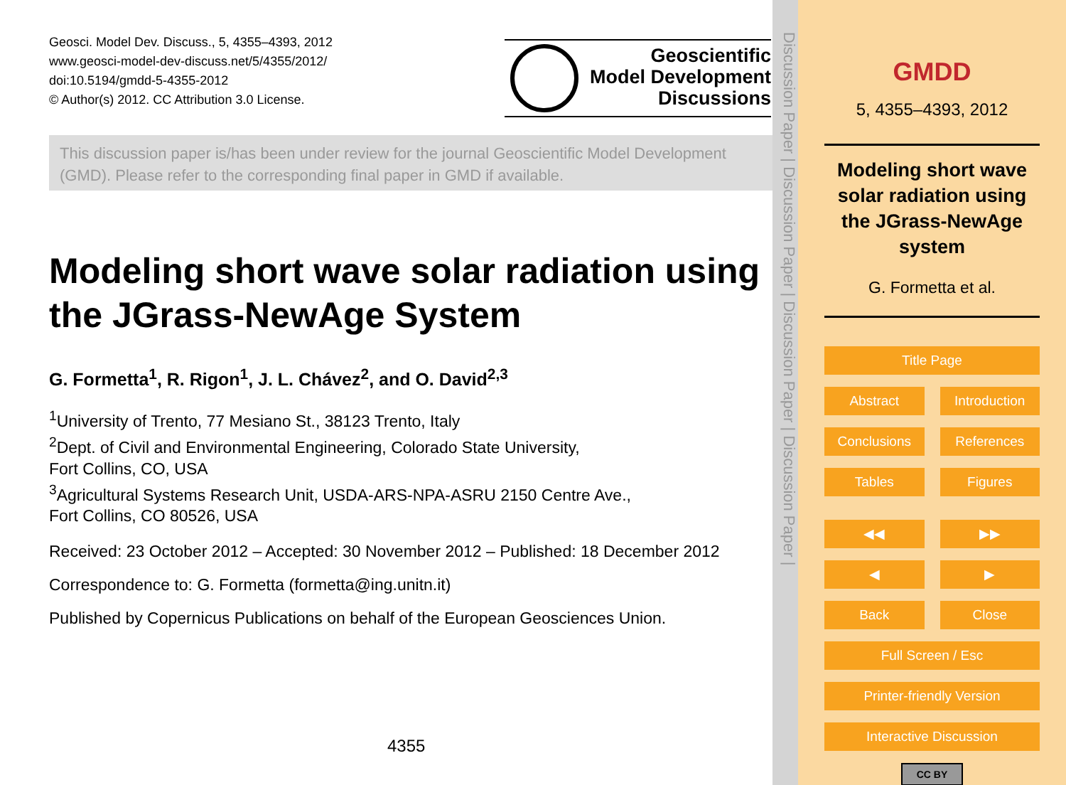Geosci. Model Dev. Discuss., 5, 4355–4393, 2012
www.geosci-model-dev-discuss.net/5/4355/2012/
doi:10.5194/gmdd-5-4355-2012
© Author(s) 2012. CC Attribution 3.0 License.
Geoscientific
Model Development
Discussions
This discussion paper is/has been under review for the journal Geoscientific Model Development (GMD). Please refer to the corresponding final paper in GMD if available.
Modeling short wave solar radiation using the JGrass-NewAge System
G. Formetta<sup>1</sup>, R. Rigon<sup>1</sup>, J. L. Chávez<sup>2</sup>, and O. David<sup>2,3</sup>
<sup>1</sup> University of Trento, 77 Mesiano St., 38123 Trento, Italy
<sup>2</sup> Dept. of Civil and Environmental Engineering, Colorado State University,
Fort Collins, CO, USA
<sup>3</sup> Agricultural Systems Research Unit, USDA-ARS-NPA-ASRU 2150 Centre Ave.,
Fort Collins, CO 80526, USA
Received: 23 October 2012 – Accepted: 30 November 2012 – Published: 18 December 2012
Correspondence to: G. Formetta (formetta@ing.unitn.it)
Published by Copernicus Publications on behalf of the European Geosciences Union.
4355
Discussion Paper | Discussion Paper | Discussion Paper | Discussion Paper |
GMDD
5, 4355–4393, 2012
Modeling short wave solar radiation using the JGrass-NewAge system
G. Formetta et al.
Title Page
Abstract Introduction
Conclusions References
Tables Figures
◀◀ ▶▶
◀ ▶
Back Close
Full Screen / Esc
Printer-friendly Version
Interactive Discussion
CC BY